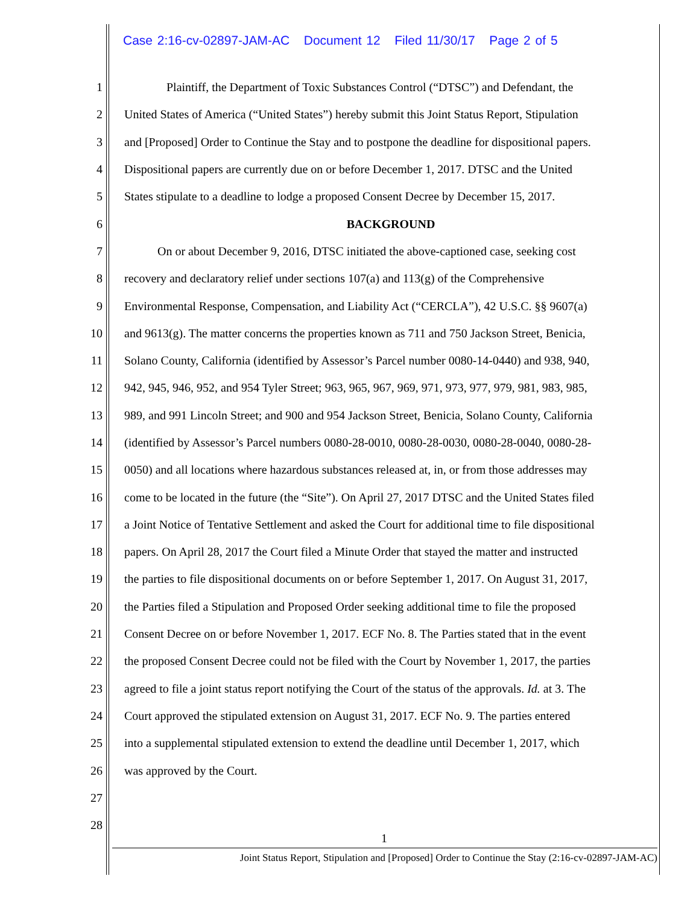Case 2:16-cv-02897-JAM-AC Document 12 Filed 11/30/17 Page 2 of 5
1 Plaintiff, the Department of Toxic Substances Control (“DTSC”) and Defendant, the
2 United States of America (“United States”) hereby submit this Joint Status Report, Stipulation
3 and [Proposed] Order to Continue the Stay and to postpone the deadline for dispositional papers.
4 Dispositional papers are currently due on or before December 1, 2017. DTSC and the United
5 States stipulate to a deadline to lodge a proposed Consent Decree by December 15, 2017.
6 BACKGROUND
7 On or about December 9, 2016, DTSC initiated the above-captioned case, seeking cost
8 recovery and declaratory relief under sections 107(a) and 113(g) of the Comprehensive
9 Environmental Response, Compensation, and Liability Act (“CERCLA”), 42 U.S.C. §§ 9607(a)
10 and 9613(g). The matter concerns the properties known as 711 and 750 Jackson Street, Benicia,
11 Solano County, California (identified by Assessor’s Parcel number 0080-14-0440) and 938, 940,
12 942, 945, 946, 952, and 954 Tyler Street; 963, 965, 967, 969, 971, 973, 977, 979, 981, 983, 985,
13 989, and 991 Lincoln Street; and 900 and 954 Jackson Street, Benicia, Solano County, California
14 (identified by Assessor’s Parcel numbers 0080-28-0010, 0080-28-0030, 0080-28-0040, 0080-28-
15 0050) and all locations where hazardous substances released at, in, or from those addresses may
16 come to be located in the future (the “Site”). On April 27, 2017 DTSC and the United States filed
17 a Joint Notice of Tentative Settlement and asked the Court for additional time to file dispositional
18 papers. On April 28, 2017 the Court filed a Minute Order that stayed the matter and instructed
19 the parties to file dispositional documents on or before September 1, 2017. On August 31, 2017,
20 the Parties filed a Stipulation and Proposed Order seeking additional time to file the proposed
21 Consent Decree on or before November 1, 2017. ECF No. 8. The Parties stated that in the event
22 the proposed Consent Decree could not be filed with the Court by November 1, 2017, the parties
23 agreed to file a joint status report notifying the Court of the status of the approvals. Id. at 3. The
24 Court approved the stipulated extension on August 31, 2017. ECF No. 9. The parties entered
25 into a supplemental stipulated extension to extend the deadline until December 1, 2017, which
26 was approved by the Court.
27
28
1
Joint Status Report, Stipulation and [Proposed] Order to Continue the Stay (2:16-cv-02897-JAM-AC)